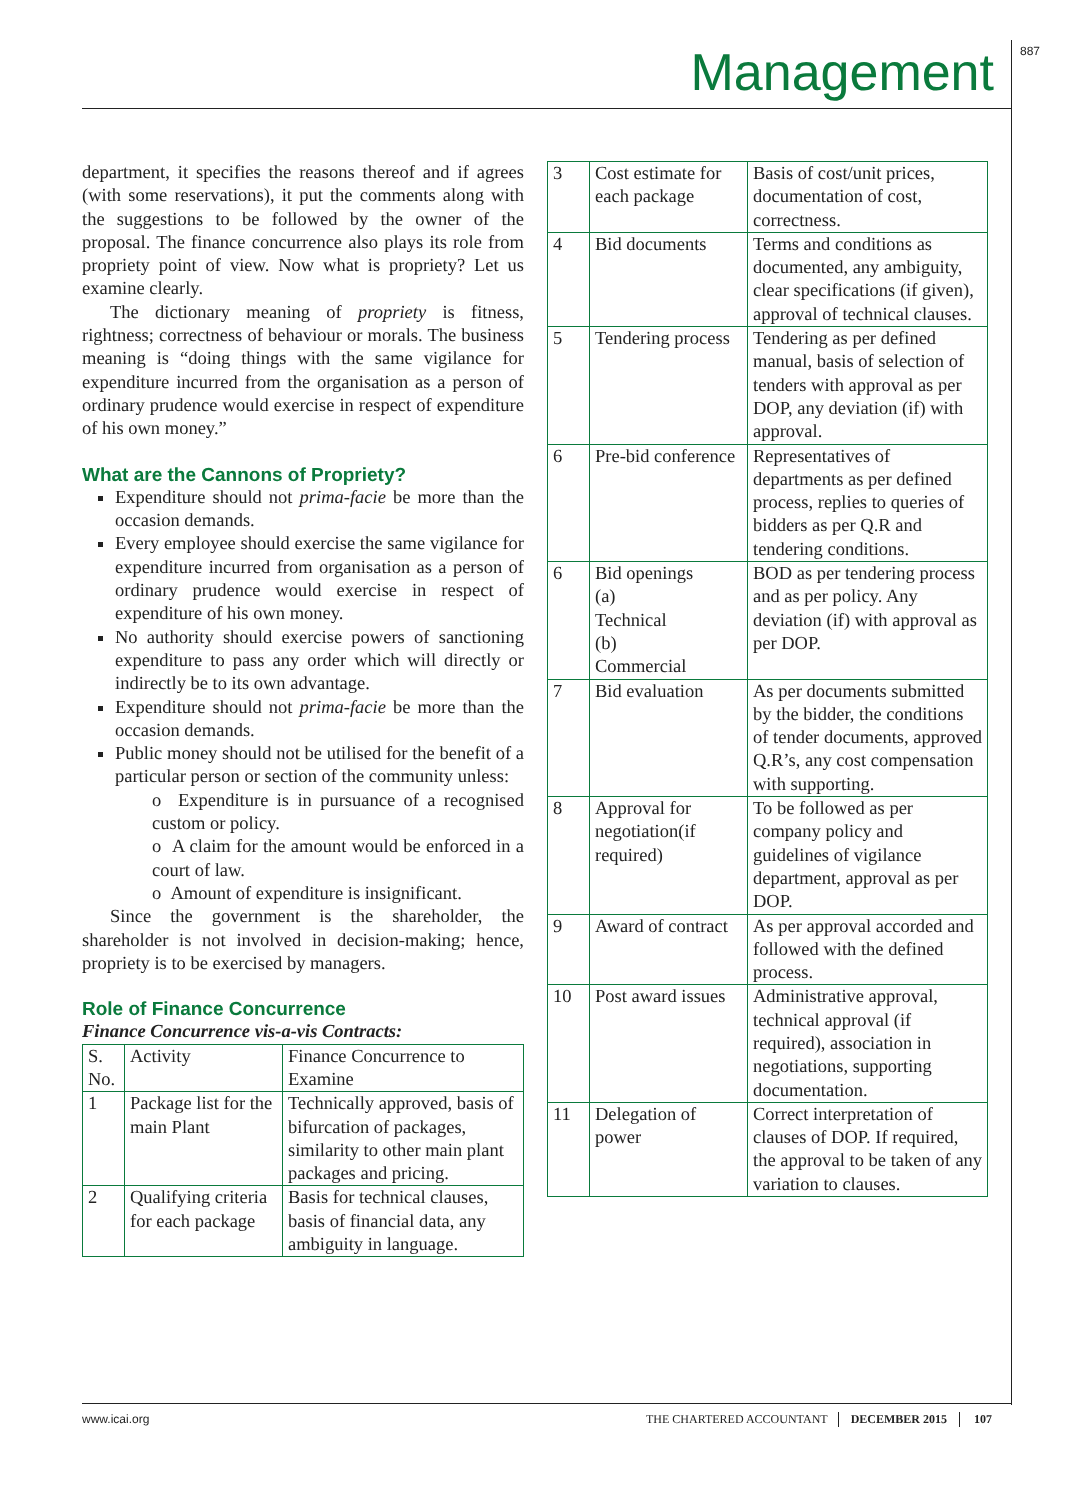Management
887
department, it specifies the reasons thereof and if agrees (with some reservations), it put the comments along with the suggestions to be followed by the owner of the proposal. The finance concurrence also plays its role from propriety point of view. Now what is propriety? Let us examine clearly.
The dictionary meaning of propriety is fitness, rightness; correctness of behaviour or morals. The business meaning is “doing things with the same vigilance for expenditure incurred from the organisation as a person of ordinary prudence would exercise in respect of expenditure of his own money.”
What are the Cannons of Propriety?
Expenditure should not prima-facie be more than the occasion demands.
Every employee should exercise the same vigilance for expenditure incurred from organisation as a person of ordinary prudence would exercise in respect of expenditure of his own money.
No authority should exercise powers of sanctioning expenditure to pass any order which will directly or indirectly be to its own advantage.
Expenditure should not prima-facie be more than the occasion demands.
Public money should not be utilised for the benefit of a particular person or section of the community unless:
o Expenditure is in pursuance of a recognised custom or policy.
o A claim for the amount would be enforced in a court of law.
o Amount of expenditure is insignificant.
Since the government is the shareholder, the shareholder is not involved in decision-making; hence, propriety is to be exercised by managers.
Role of Finance Concurrence
Finance Concurrence vis-a-vis Contracts:
| S. No. | Activity | Finance Concurrence to Examine |
| 1 | Package list for the main Plant | Technically approved, basis of bifurcation of packages, similarity to other main plant packages and pricing. |
| 2 | Qualifying criteria for each package | Basis for technical clauses, basis of financial data, any ambiguity in language. |
| 3 | Cost estimate for each package | Basis of cost/unit prices, documentation of cost, correctness. |
| 4 | Bid documents | Terms and conditions as documented, any ambiguity, clear specifications (if given), approval of technical clauses. |
| 5 | Tendering process | Tendering as per defined manual, basis of selection of tenders with approval as per DOP, any deviation (if) with approval. |
| 6 | Pre-bid conference | Representatives of departments as per defined process, replies to queries of bidders as per Q.R and tendering conditions. |
| 6 | Bid openings (a) Technical (b) Commercial | BOD as per tendering process and as per policy. Any deviation (if) with approval as per DOP. |
| 7 | Bid evaluation | As per documents submitted by the bidder, the conditions of tender documents, approved Q.R’s, any cost compensation with supporting. |
| 8 | Approval for negotiation(if required) | To be followed as per company policy and guidelines of vigilance department, approval as per DOP. |
| 9 | Award of contract | As per approval accorded and followed with the defined process. |
| 10 | Post award issues | Administrative approval, technical approval (if required), association in negotiations, supporting documentation. |
| 11 | Delegation of power | Correct interpretation of clauses of DOP. If required, the approval to be taken of any variation to clauses. |
www.icai.org THE CHARTERED ACCOUNTANT DECEMBER 2015 107